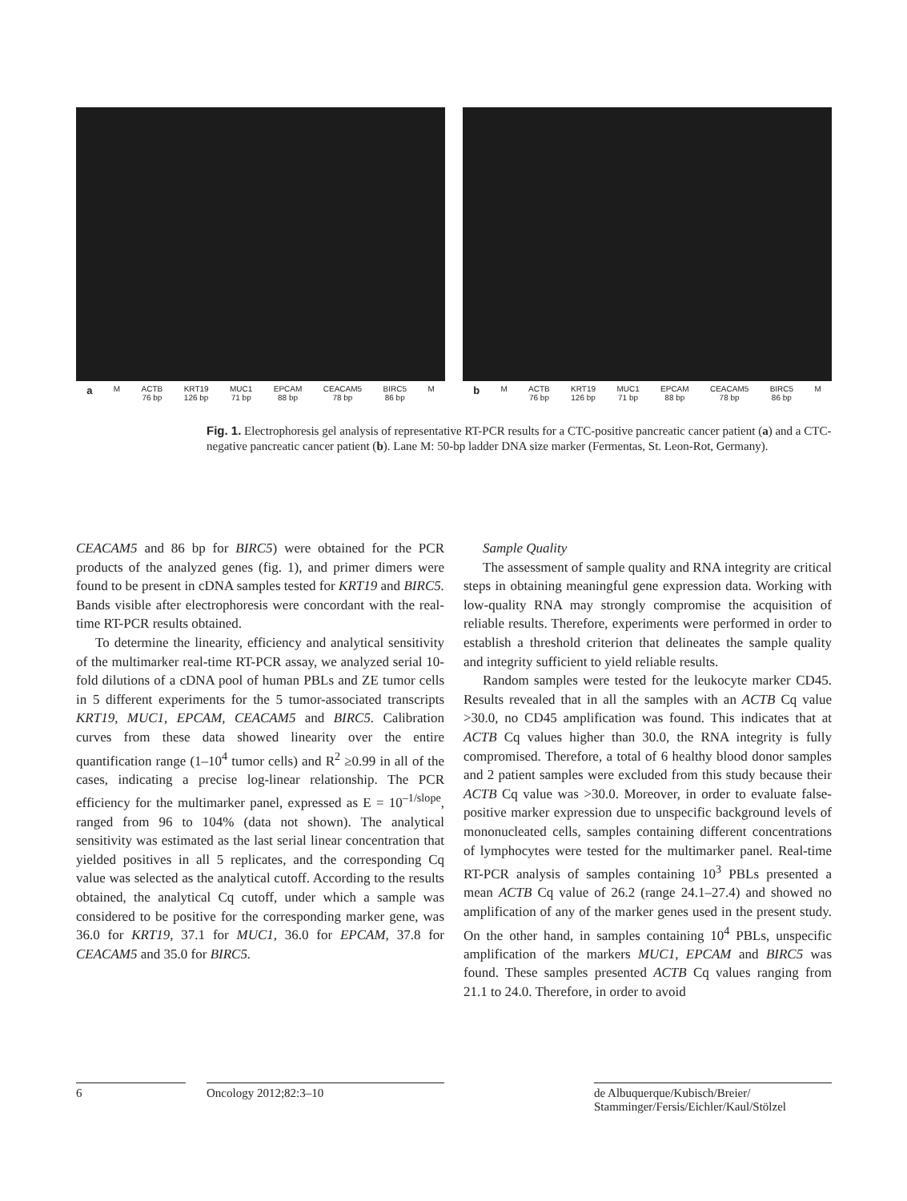a M ACTB
76 bp KRT19
126 bp MUC1
71 bp EPCAM
88 bp CEACAM5
78 bp BIRC5
86 bp M
b M ACTB
76 bp KRT19
126 bp MUC1
71 bp EPCAM
88 bp CEACAM5
78 bp BIRC5
86 bp M
Fig. 1. Electrophoresis gel analysis of representative RT-PCR results for a CTC-positive pancreatic cancer patient (a) and a CTC-negative pancreatic cancer patient (b). Lane M: 50-bp ladder DNA size marker (Fermentas, St. Leon-Rot, Germany).
CEACAM5 and 86 bp for BIRC5) were obtained for the PCR products of the analyzed genes (fig. 1), and primer dimers were found to be present in cDNA samples tested for KRT19 and BIRC5. Bands visible after electrophoresis were concordant with the real-time RT-PCR results obtained.
To determine the linearity, efficiency and analytical sensitivity of the multimarker real-time RT-PCR assay, we analyzed serial 10-fold dilutions of a cDNA pool of human PBLs and ZE tumor cells in 5 different experiments for the 5 tumor-associated transcripts KRT19, MUC1, EPCAM, CEACAM5 and BIRC5. Calibration curves from these data showed linearity over the entire quantification range (1–10<sup>4</sup> tumor cells) and R<sup>2</sup> ≥0.99 in all of the cases, indicating a precise log-linear relationship. The PCR efficiency for the multimarker panel, expressed as E = 10<sup>–1/slope</sup>, ranged from 96 to 104% (data not shown). The analytical sensitivity was estimated as the last serial linear concentration that yielded positives in all 5 replicates, and the corresponding Cq value was selected as the analytical cutoff. According to the results obtained, the analytical Cq cutoff, under which a sample was considered to be positive for the corresponding marker gene, was 36.0 for KRT19, 37.1 for MUC1, 36.0 for EPCAM, 37.8 for CEACAM5 and 35.0 for BIRC5.
Sample Quality
The assessment of sample quality and RNA integrity are critical steps in obtaining meaningful gene expression data. Working with low-quality RNA may strongly compromise the acquisition of reliable results. Therefore, experiments were performed in order to establish a threshold criterion that delineates the sample quality and integrity sufficient to yield reliable results.
Random samples were tested for the leukocyte marker CD45. Results revealed that in all the samples with an ACTB Cq value >30.0, no CD45 amplification was found. This indicates that at ACTB Cq values higher than 30.0, the RNA integrity is fully compromised. Therefore, a total of 6 healthy blood donor samples and 2 patient samples were excluded from this study because their ACTB Cq value was >30.0. Moreover, in order to evaluate false-positive marker expression due to unspecific background levels of mononucleated cells, samples containing different concentrations of lymphocytes were tested for the multimarker panel. Real-time RT-PCR analysis of samples containing 10<sup>3</sup> PBLs presented a mean ACTB Cq value of 26.2 (range 24.1–27.4) and showed no amplification of any of the marker genes used in the present study. On the other hand, in samples containing 10<sup>4</sup> PBLs, unspecific amplification of the markers MUC1, EPCAM and BIRC5 was found. These samples presented ACTB Cq values ranging from 21.1 to 24.0. Therefore, in order to avoid
6 Oncology 2012;82:3–10 de Albuquerque/Kubisch/Breier/
Stamminger/Fersis/Eichler/Kaul/Stölzel